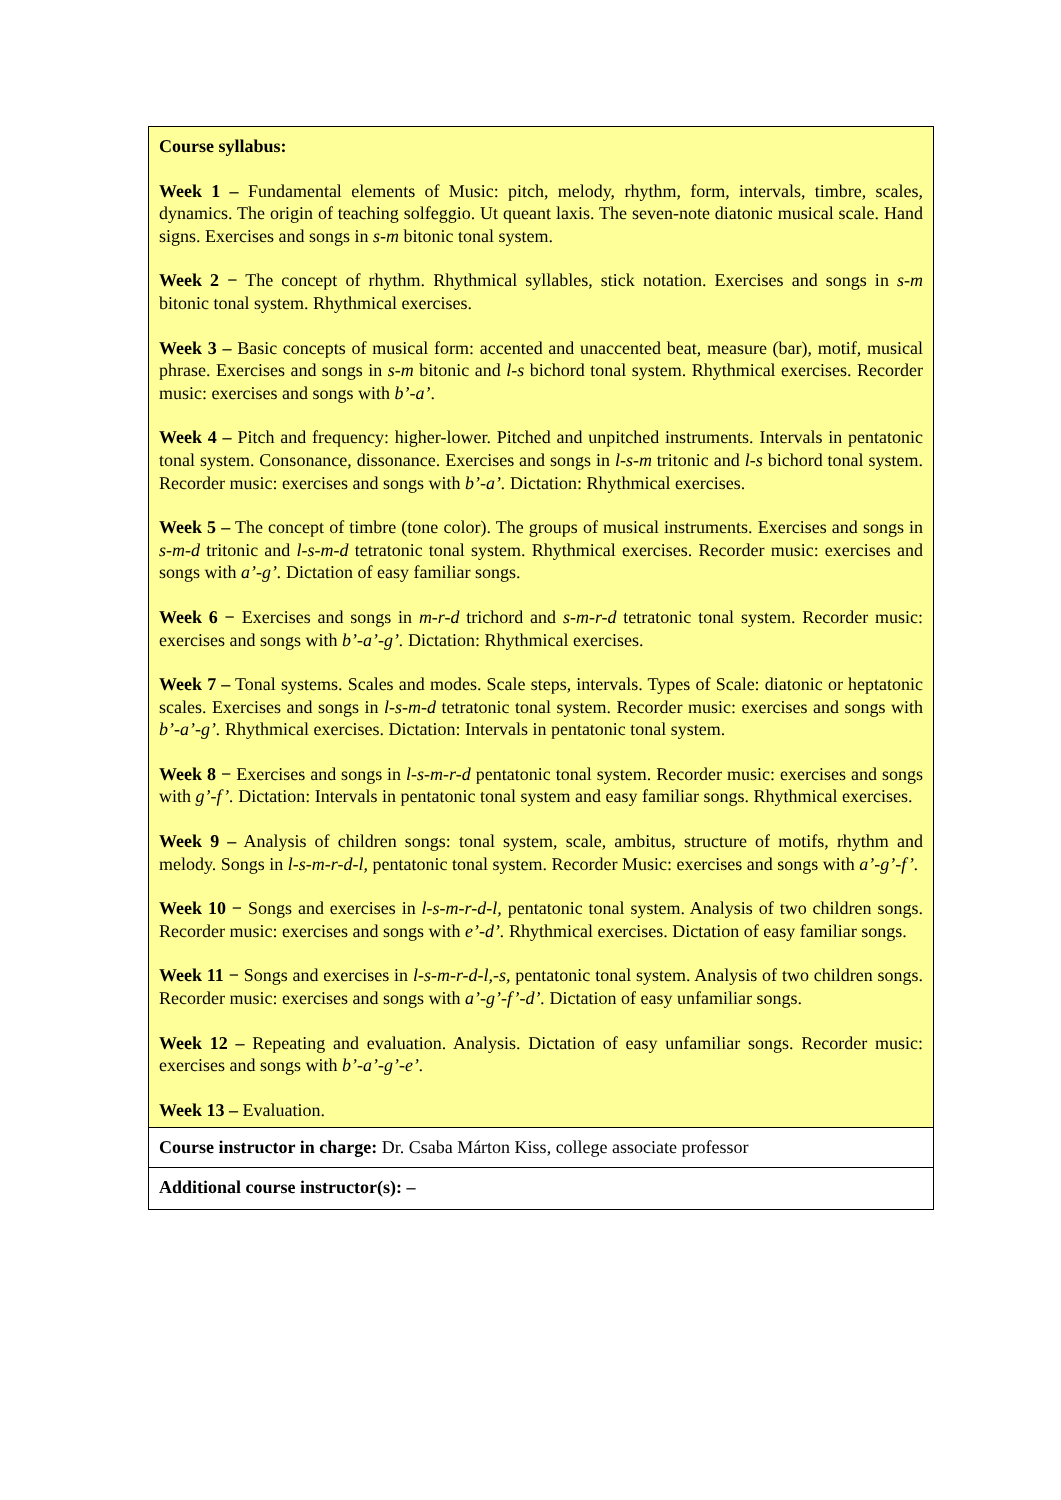| Course syllabus: Week 1 – Fundamental elements of Music: pitch, melody, rhythm, form, intervals, timbre, scales, dynamics. The origin of teaching solfeggio. Ut queant laxis. The seven-note diatonic musical scale. Hand signs. Exercises and songs in s-m bitonic tonal system. Week 2 − The concept of rhythm. Rhythmical syllables, stick notation. Exercises and songs in s-m bitonic tonal system. Rhythmical exercises. Week 3 – Basic concepts of musical form: accented and unaccented beat, measure (bar), motif, musical phrase. Exercises and songs in s-m bitonic and l-s bichord tonal system. Rhythmical exercises. Recorder music: exercises and songs with b’-a’ . Week 4 – Pitch and frequency: higher-lower. Pitched and unpitched instruments. Intervals in pentatonic tonal system. Consonance, dissonance. Exercises and songs in l-s-m tritonic and l-s bichord tonal system. Recorder music: exercises and songs with b’-a’. Dictation: Rhythmical exercises. Week 5 – The concept of timbre (tone color). The groups of musical instruments. Exercises and songs in s-m-d tritonic and l-s-m-d tetratonic tonal system. Rhythmical exercises. Recorder music: exercises and songs with a’-g’. Dictation of easy familiar songs. Week 6 − Exercises and songs in m-r-d trichord and s-m-r-d tetratonic tonal system. Recorder music: exercises and songs with b’-a’-g’. Dictation: Rhythmical exercises. Week 7 – Tonal systems. Scales and modes. Scale steps, intervals. Types of Scale: diatonic or heptatonic scales. Exercises and songs in l-s-m-d tetratonic tonal system. Recorder music: exercises and songs with b’-a’-g’. Rhythmical exercises. Dictation: Intervals in pentatonic tonal system. Week 8 − Exercises and songs in l-s-m-r-d pentatonic tonal system. Recorder music: exercises and songs with g’-f’. Dictation: Intervals in pentatonic tonal system and easy familiar songs. Rhythmical exercises. Week 9 – Analysis of children songs: tonal system, scale, ambitus, structure of motifs, rhythm and melody. Songs in l-s-m-r-d-l, pentatonic tonal system. Recorder Music: exercises and songs with a’-g’-f’. Week 10 − Songs and exercises in l-s-m-r-d-l, pentatonic tonal system. Analysis of two children songs. Recorder music: exercises and songs with e’-d’. Rhythmical exercises. Dictation of easy familiar songs. Week 11 − Songs and exercises in l-s-m-r-d-l,-s, pentatonic tonal system. Analysis of two children songs. Recorder music: exercises and songs with a’-g’-f’-d’. Dictation of easy unfamiliar songs. Week 12 – Repeating and evaluation. Analysis. Dictation of easy unfamiliar songs. Recorder music: exercises and songs with b’-a’-g’-e’. Week 13 – Evaluation. |
| Course instructor in charge: Dr. Csaba Márton Kiss, college associate professor |
| Additional course instructor(s): – |